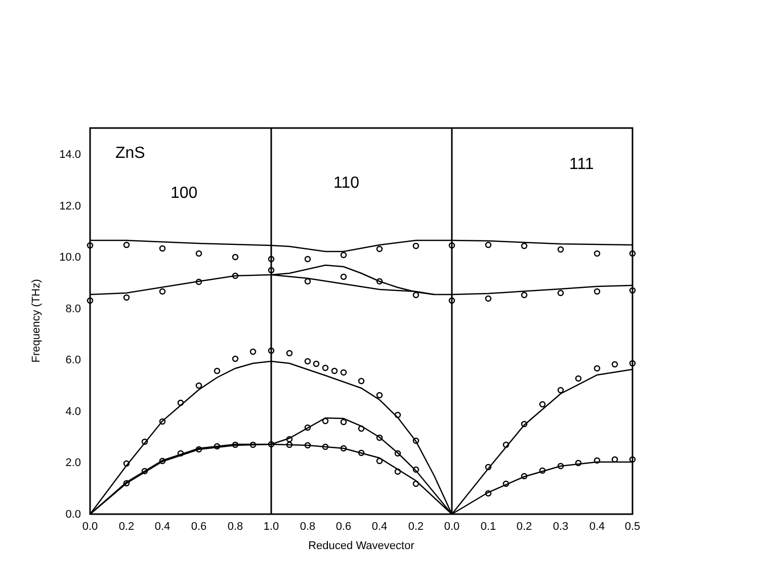14.0
12.0
10.0
8.0
6.0
4.0
2.0
0.0
0.0
0.2
0.4
0.6
0.8
1.0
0.8
0.6
0.4
0.2
0.0
0.1
0.2
0.3
0.4
0.5
Reduced Wavevector
Frequency (THz)
ZnS
100
110
111